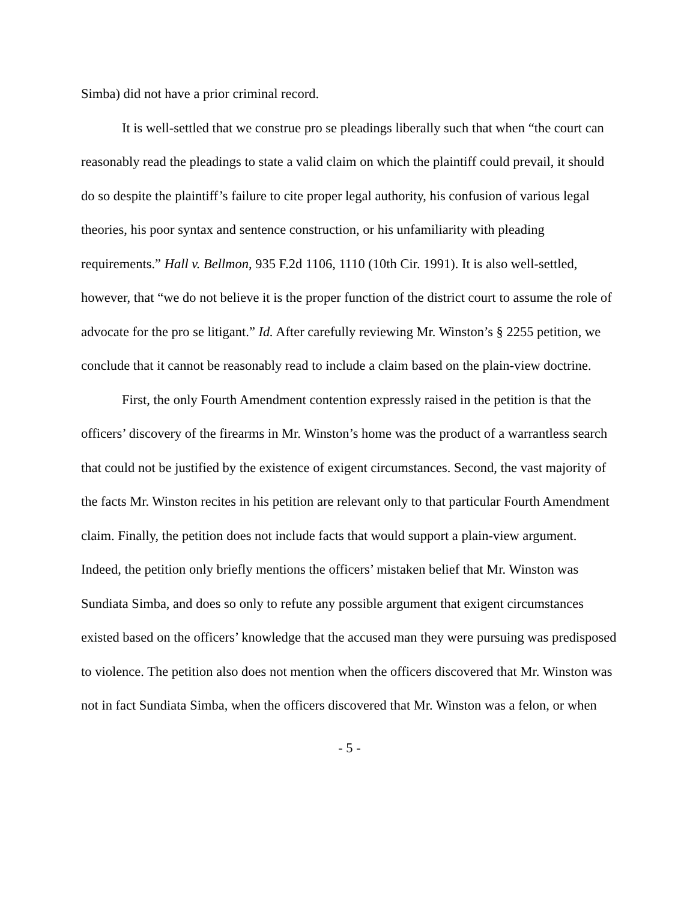Simba) did not have a prior criminal record.
It is well-settled that we construe pro se pleadings liberally such that when “the court can reasonably read the pleadings to state a valid claim on which the plaintiff could prevail, it should do so despite the plaintiff’s failure to cite proper legal authority, his confusion of various legal theories, his poor syntax and sentence construction, or his unfamiliarity with pleading requirements.” Hall v. Bellmon, 935 F.2d 1106, 1110 (10th Cir. 1991). It is also well-settled, however, that “we do not believe it is the proper function of the district court to assume the role of advocate for the pro se litigant.” Id. After carefully reviewing Mr. Winston’s § 2255 petition, we conclude that it cannot be reasonably read to include a claim based on the plain-view doctrine.
First, the only Fourth Amendment contention expressly raised in the petition is that the officers’ discovery of the firearms in Mr. Winston’s home was the product of a warrantless search that could not be justified by the existence of exigent circumstances. Second, the vast majority of the facts Mr. Winston recites in his petition are relevant only to that particular Fourth Amendment claim. Finally, the petition does not include facts that would support a plain-view argument. Indeed, the petition only briefly mentions the officers’ mistaken belief that Mr. Winston was Sundiata Simba, and does so only to refute any possible argument that exigent circumstances existed based on the officers’ knowledge that the accused man they were pursuing was predisposed to violence. The petition also does not mention when the officers discovered that Mr. Winston was not in fact Sundiata Simba, when the officers discovered that Mr. Winston was a felon, or when
- 5 -